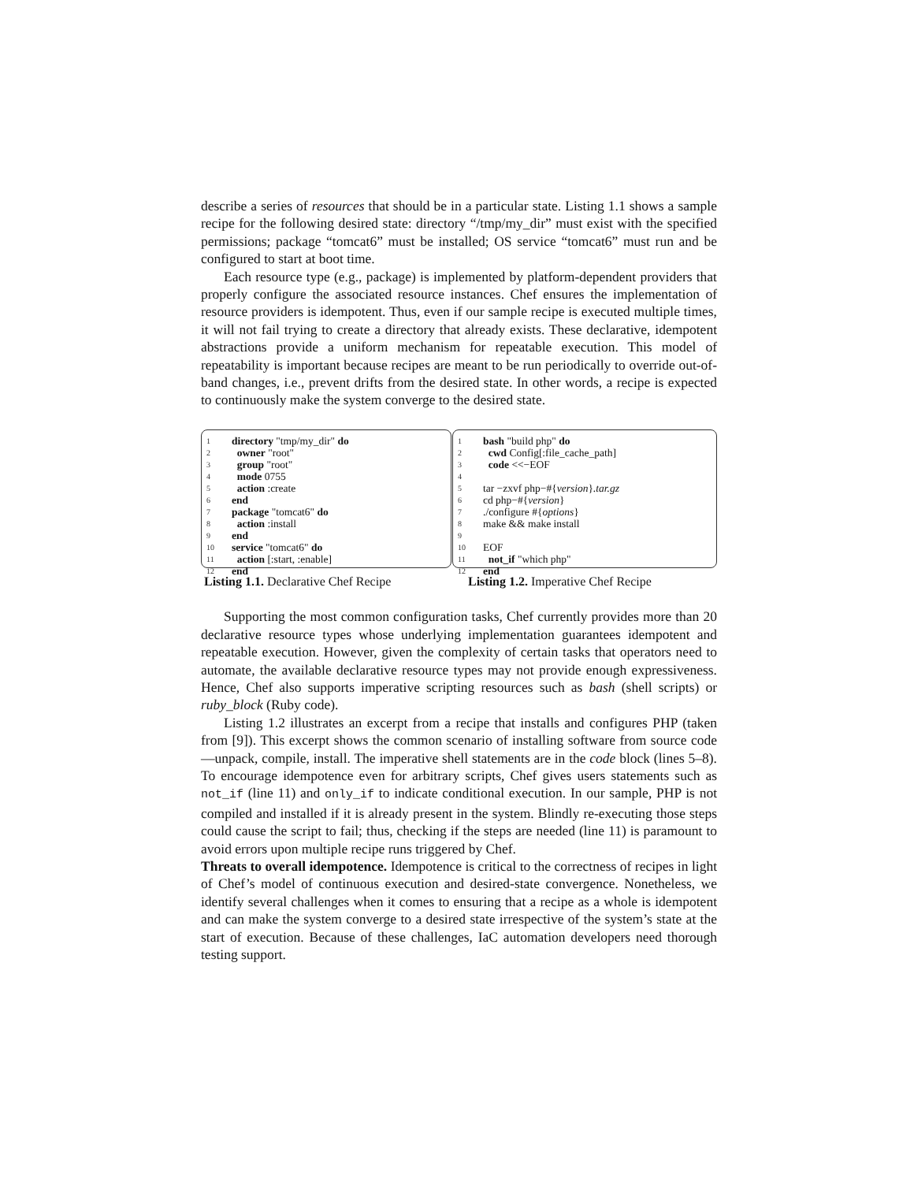describe a series of resources that should be in a particular state. Listing 1.1 shows a sample recipe for the following desired state: directory “/tmp/my_dir” must exist with the specified permissions; package “tomcat6” must be installed; OS service “tomcat6” must run and be configured to start at boot time.
Each resource type (e.g., package) is implemented by platform-dependent providers that properly configure the associated resource instances. Chef ensures the implementation of resource providers is idempotent. Thus, even if our sample recipe is executed multiple times, it will not fail trying to create a directory that already exists. These declarative, idempotent abstractions provide a uniform mechanism for repeatable execution. This model of repeatability is important because recipes are meant to be run periodically to override out-of-band changes, i.e., prevent drifts from the desired state. In other words, a recipe is expected to continuously make the system converge to the desired state.
1 directory "tmp/my_dir" do
2 owner "root"
3 group "root"
4 mode 0755
5 action :create
6 end
7 package "tomcat6" do
8 action :install
9 end
10 service "tomcat6" do
11 action [:start, :enable]
12 end
Listing 1.1. Declarative Chef Recipe
1 bash "build php" do
2 cwd Config[:file_cache_path]
3 code <<−EOF
4
5 tar −zxvf php−#{version}.tar.gz
6 cd php−#{version}
7./configure #{options}
8 make && make install
9
10 EOF
11 not_if "which php"
12 end
Listing 1.2. Imperative Chef Recipe
Supporting the most common configuration tasks, Chef currently provides more than 20 declarative resource types whose underlying implementation guarantees idempotent and repeatable execution. However, given the complexity of certain tasks that operators need to automate, the available declarative resource types may not provide enough expressiveness. Hence, Chef also supports imperative scripting resources such as bash (shell scripts) or ruby_block (Ruby code).
Listing 1.2 illustrates an excerpt from a recipe that installs and configures PHP (taken from [9]). This excerpt shows the common scenario of installing software from source code—unpack, compile, install. The imperative shell statements are in the code block (lines 5–8). To encourage idempotence even for arbitrary scripts, Chef gives users statements such as not_if (line 11) and only_if to indicate conditional execution. In our sample, PHP is not compiled and installed if it is already present in the system. Blindly re-executing those steps could cause the script to fail; thus, checking if the steps are needed (line 11) is paramount to avoid errors upon multiple recipe runs triggered by Chef.
Threats to overall idempotence. Idempotence is critical to the correctness of recipes in light of Chef’s model of continuous execution and desired-state convergence. Nonetheless, we identify several challenges when it comes to ensuring that a recipe as a whole is idempotent and can make the system converge to a desired state irrespective of the system’s state at the start of execution. Because of these challenges, IaC automation developers need thorough testing support.